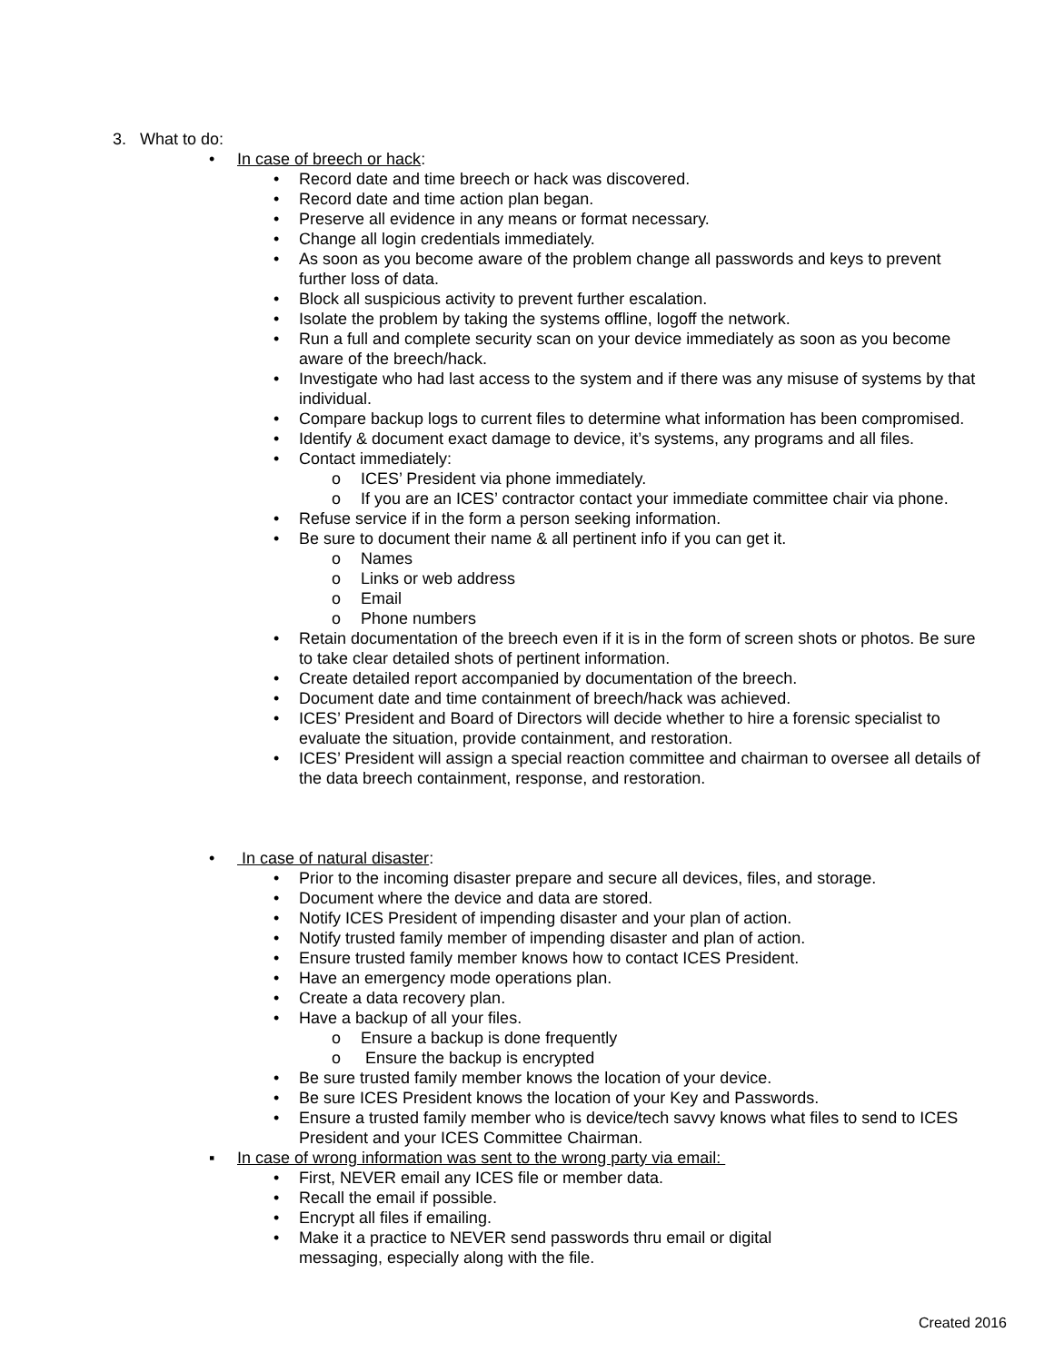3. What to do:
• In case of breech or hack:
• Record date and time breech or hack was discovered.
• Record date and time action plan began.
• Preserve all evidence in any means or format necessary.
• Change all login credentials immediately.
• As soon as you become aware of the problem change all passwords and keys to prevent further loss of data.
• Block all suspicious activity to prevent further escalation.
• Isolate the problem by taking the systems offline, logoff the network.
• Run a full and complete security scan on your device immediately as soon as you become aware of the breech/hack.
• Investigate who had last access to the system and if there was any misuse of systems by that individual.
• Compare backup logs to current files to determine what information has been compromised.
• Identify & document exact damage to device, it’s systems, any programs and all files.
• Contact immediately:
o ICES’ President via phone immediately.
o If you are an ICES’ contractor contact your immediate committee chair via phone.
• Refuse service if in the form a person seeking information.
• Be sure to document their name & all pertinent info if you can get it.
o Names
o Links or web address
o Email
o Phone numbers
• Retain documentation of the breech even if it is in the form of screen shots or photos. Be sure to take clear detailed shots of pertinent information.
• Create detailed report accompanied by documentation of the breech.
• Document date and time containment of breech/hack was achieved.
• ICES’ President and Board of Directors will decide whether to hire a forensic specialist to evaluate the situation, provide containment, and restoration.
• ICES’ President will assign a special reaction committee and chairman to oversee all details of the data breech containment, response, and restoration.
• In case of natural disaster:
• Prior to the incoming disaster prepare and secure all devices, files, and storage.
• Document where the device and data are stored.
• Notify ICES President of impending disaster and your plan of action.
• Notify trusted family member of impending disaster and plan of action.
• Ensure trusted family member knows how to contact ICES President.
• Have an emergency mode operations plan.
• Create a data recovery plan.
• Have a backup of all your files.
o Ensure a backup is done frequently
o Ensure the backup is encrypted
• Be sure trusted family member knows the location of your device.
• Be sure ICES President knows the location of your Key and Passwords.
• Ensure a trusted family member who is device/tech savvy knows what files to send to ICES President and your ICES Committee Chairman.
▪ In case of wrong information was sent to the wrong party via email:
• First, NEVER email any ICES file or member data.
• Recall the email if possible.
• Encrypt all files if emailing.
• Make it a practice to NEVER send passwords thru email or digital messaging, especially along with the file.
Created 2016